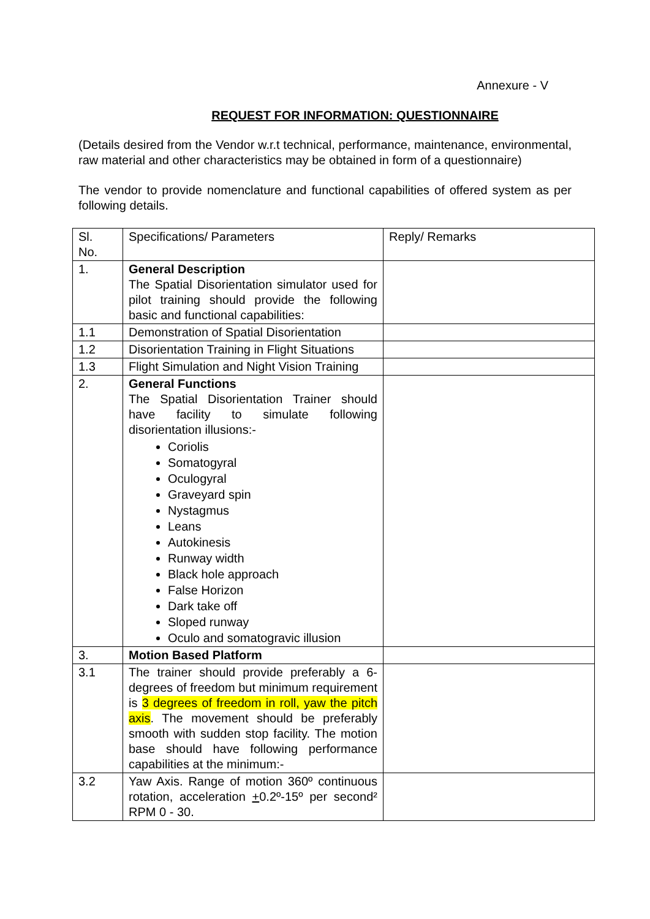Annexure - V
REQUEST FOR INFORMATION: QUESTIONNAIRE
(Details desired from the Vendor w.r.t technical, performance, maintenance, environmental, raw material and other characteristics may be obtained in form of a questionnaire)
The vendor to provide nomenclature and functional capabilities of offered system as per following details.
| Sl. No. | Specifications/ Parameters | Reply/ Remarks |
| 1. | General Description The Spatial Disorientation simulator used for pilot training should provide the following basic and functional capabilities: | |
| 1.1 | Demonstration of Spatial Disorientation | |
| 1.2 | Disorientation Training in Flight Situations | |
| 1.3 | Flight Simulation and Night Vision Training | |
| 2. | General Functions The Spatial Disorientation Trainer should have facility to simulate following disorientation illusions:- Coriolis Somatogyral Oculogyral Graveyard spin Nystagmus Leans Autokinesis Runway width Black hole approach False Horizon Dark take off Sloped runway Oculo and somatogravic illusion | |
| 3. | Motion Based Platform | |
| 3.1 | The trainer should provide preferably a 6-degrees of freedom but minimum requirement is 3 degrees of freedom in roll, yaw the pitch axis . The movement should be preferably smooth with sudden stop facility. The motion base should have following performance capabilities at the minimum:- | |
| 3.2 | Yaw Axis. Range of motion 360º continuous rotation, acceleration + 0.2º-15º per second² RPM 0 - 30. | |